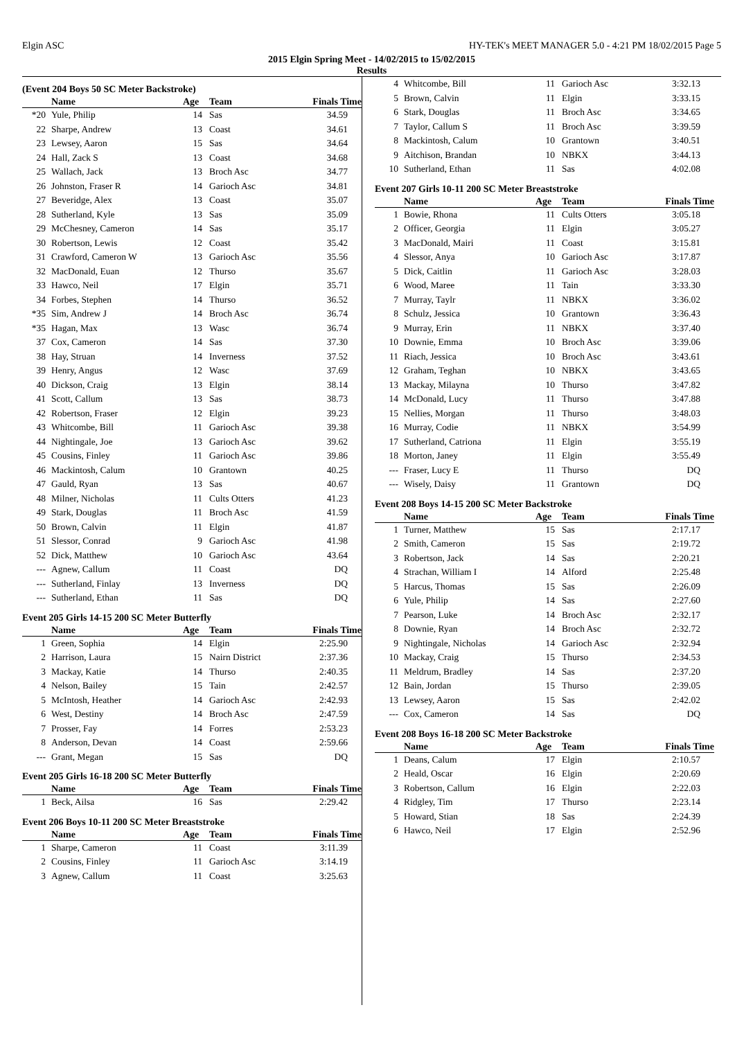Elgin ASC HY-TEK's MEET MANAGER 5.0 - 4:21 PM 18/02/2015 Page 5
2015 Elgin Spring Meet - 14/02/2015 to 15/02/2015
Results
(Event 204 Boys 50 SC Meter Backstroke)
| | Name | Age | Team | Finals Time |
| --- | --- | --- | --- | --- |
| *20 | Yule, Philip | 14 | Sas | 34.59 |
| 22 | Sharpe, Andrew | 13 | Coast | 34.61 |
| 23 | Lewsey, Aaron | 15 | Sas | 34.64 |
| 24 | Hall, Zack S | 13 | Coast | 34.68 |
| 25 | Wallach, Jack | 13 | Broch Asc | 34.77 |
| 26 | Johnston, Fraser R | 14 | Garioch Asc | 34.81 |
| 27 | Beveridge, Alex | 13 | Coast | 35.07 |
| 28 | Sutherland, Kyle | 13 | Sas | 35.09 |
| 29 | McChesney, Cameron | 14 | Sas | 35.17 |
| 30 | Robertson, Lewis | 12 | Coast | 35.42 |
| 31 | Crawford, Cameron W | 13 | Garioch Asc | 35.56 |
| 32 | MacDonald, Euan | 12 | Thurso | 35.67 |
| 33 | Hawco, Neil | 17 | Elgin | 35.71 |
| 34 | Forbes, Stephen | 14 | Thurso | 36.52 |
| *35 | Sim, Andrew J | 14 | Broch Asc | 36.74 |
| *35 | Hagan, Max | 13 | Wasc | 36.74 |
| 37 | Cox, Cameron | 14 | Sas | 37.30 |
| 38 | Hay, Struan | 14 | Inverness | 37.52 |
| 39 | Henry, Angus | 12 | Wasc | 37.69 |
| 40 | Dickson, Craig | 13 | Elgin | 38.14 |
| 41 | Scott, Callum | 13 | Sas | 38.73 |
| 42 | Robertson, Fraser | 12 | Elgin | 39.23 |
| 43 | Whitcombe, Bill | 11 | Garioch Asc | 39.38 |
| 44 | Nightingale, Joe | 13 | Garioch Asc | 39.62 |
| 45 | Cousins, Finley | 11 | Garioch Asc | 39.86 |
| 46 | Mackintosh, Calum | 10 | Grantown | 40.25 |
| 47 | Gauld, Ryan | 13 | Sas | 40.67 |
| 48 | Milner, Nicholas | 11 | Cults Otters | 41.23 |
| 49 | Stark, Douglas | 11 | Broch Asc | 41.59 |
| 50 | Brown, Calvin | 11 | Elgin | 41.87 |
| 51 | Slessor, Conrad | 9 | Garioch Asc | 41.98 |
| 52 | Dick, Matthew | 10 | Garioch Asc | 43.64 |
| --- | Agnew, Callum | 11 | Coast | DQ |
| --- | Sutherland, Finlay | 13 | Inverness | DQ |
| --- | Sutherland, Ethan | 11 | Sas | DQ |
Event 205 Girls 14-15 200 SC Meter Butterfly
| | Name | Age | Team | Finals Time |
| --- | --- | --- | --- | --- |
| 1 | Green, Sophia | 14 | Elgin | 2:25.90 |
| 2 | Harrison, Laura | 15 | Nairn District | 2:37.36 |
| 3 | Mackay, Katie | 14 | Thurso | 2:40.35 |
| 4 | Nelson, Bailey | 15 | Tain | 2:42.57 |
| 5 | McIntosh, Heather | 14 | Garioch Asc | 2:42.93 |
| 6 | West, Destiny | 14 | Broch Asc | 2:47.59 |
| 7 | Prosser, Fay | 14 | Forres | 2:53.23 |
| 8 | Anderson, Devan | 14 | Coast | 2:59.66 |
| --- | Grant, Megan | 15 | Sas | DQ |
Event 205 Girls 16-18 200 SC Meter Butterfly
| | Name | Age | Team | Finals Time |
| --- | --- | --- | --- | --- |
| 1 | Beck, Ailsa | 16 | Sas | 2:29.42 |
Event 206 Boys 10-11 200 SC Meter Breaststroke
| | Name | Age | Team | Finals Time |
| --- | --- | --- | --- | --- |
| 1 | Sharpe, Cameron | 11 | Coast | 3:11.39 |
| 2 | Cousins, Finley | 11 | Garioch Asc | 3:14.19 |
| 3 | Agnew, Callum | 11 | Coast | 3:25.63 |
| 4 | Whitcombe, Bill | 11 | Garioch Asc | 3:32.13 |
| 5 | Brown, Calvin | 11 | Elgin | 3:33.15 |
| 6 | Stark, Douglas | 11 | Broch Asc | 3:34.65 |
| 7 | Taylor, Callum S | 11 | Broch Asc | 3:39.59 |
| 8 | Mackintosh, Calum | 10 | Grantown | 3:40.51 |
| 9 | Aitchison, Brandan | 10 | NBKX | 3:44.13 |
| 10 | Sutherland, Ethan | 11 | Sas | 4:02.08 |
Event 207 Girls 10-11 200 SC Meter Breaststroke
| | Name | Age | Team | Finals Time |
| --- | --- | --- | --- | --- |
| 1 | Bowie, Rhona | 11 | Cults Otters | 3:05.18 |
| 2 | Officer, Georgia | 11 | Elgin | 3:05.27 |
| 3 | MacDonald, Mairi | 11 | Coast | 3:15.81 |
| 4 | Slessor, Anya | 10 | Garioch Asc | 3:17.87 |
| 5 | Dick, Caitlin | 11 | Garioch Asc | 3:28.03 |
| 6 | Wood, Maree | 11 | Tain | 3:33.30 |
| 7 | Murray, Taylr | 11 | NBKX | 3:36.02 |
| 8 | Schulz, Jessica | 10 | Grantown | 3:36.43 |
| 9 | Murray, Erin | 11 | NBKX | 3:37.40 |
| 10 | Downie, Emma | 10 | Broch Asc | 3:39.06 |
| 11 | Riach, Jessica | 10 | Broch Asc | 3:43.61 |
| 12 | Graham, Teghan | 10 | NBKX | 3:43.65 |
| 13 | Mackay, Milayna | 10 | Thurso | 3:47.82 |
| 14 | McDonald, Lucy | 11 | Thurso | 3:47.88 |
| 15 | Nellies, Morgan | 11 | Thurso | 3:48.03 |
| 16 | Murray, Codie | 11 | NBKX | 3:54.99 |
| 17 | Sutherland, Catriona | 11 | Elgin | 3:55.19 |
| 18 | Morton, Janey | 11 | Elgin | 3:55.49 |
| --- | Fraser, Lucy E | 11 | Thurso | DQ |
| --- | Wisely, Daisy | 11 | Grantown | DQ |
Event 208 Boys 14-15 200 SC Meter Backstroke
| | Name | Age | Team | Finals Time |
| --- | --- | --- | --- | --- |
| 1 | Turner, Matthew | 15 | Sas | 2:17.17 |
| 2 | Smith, Cameron | 15 | Sas | 2:19.72 |
| 3 | Robertson, Jack | 14 | Sas | 2:20.21 |
| 4 | Strachan, William I | 14 | Alford | 2:25.48 |
| 5 | Harcus, Thomas | 15 | Sas | 2:26.09 |
| 6 | Yule, Philip | 14 | Sas | 2:27.60 |
| 7 | Pearson, Luke | 14 | Broch Asc | 2:32.17 |
| 8 | Downie, Ryan | 14 | Broch Asc | 2:32.72 |
| 9 | Nightingale, Nicholas | 14 | Garioch Asc | 2:32.94 |
| 10 | Mackay, Craig | 15 | Thurso | 2:34.53 |
| 11 | Meldrum, Bradley | 14 | Sas | 2:37.20 |
| 12 | Bain, Jordan | 15 | Thurso | 2:39.05 |
| 13 | Lewsey, Aaron | 15 | Sas | 2:42.02 |
| --- | Cox, Cameron | 14 | Sas | DQ |
Event 208 Boys 16-18 200 SC Meter Backstroke
| | Name | Age | Team | Finals Time |
| --- | --- | --- | --- | --- |
| 1 | Deans, Calum | 17 | Elgin | 2:10.57 |
| 2 | Heald, Oscar | 16 | Elgin | 2:20.69 |
| 3 | Robertson, Callum | 16 | Elgin | 2:22.03 |
| 4 | Ridgley, Tim | 17 | Thurso | 2:23.14 |
| 5 | Howard, Stian | 18 | Sas | 2:24.39 |
| 6 | Hawco, Neil | 17 | Elgin | 2:52.96 |